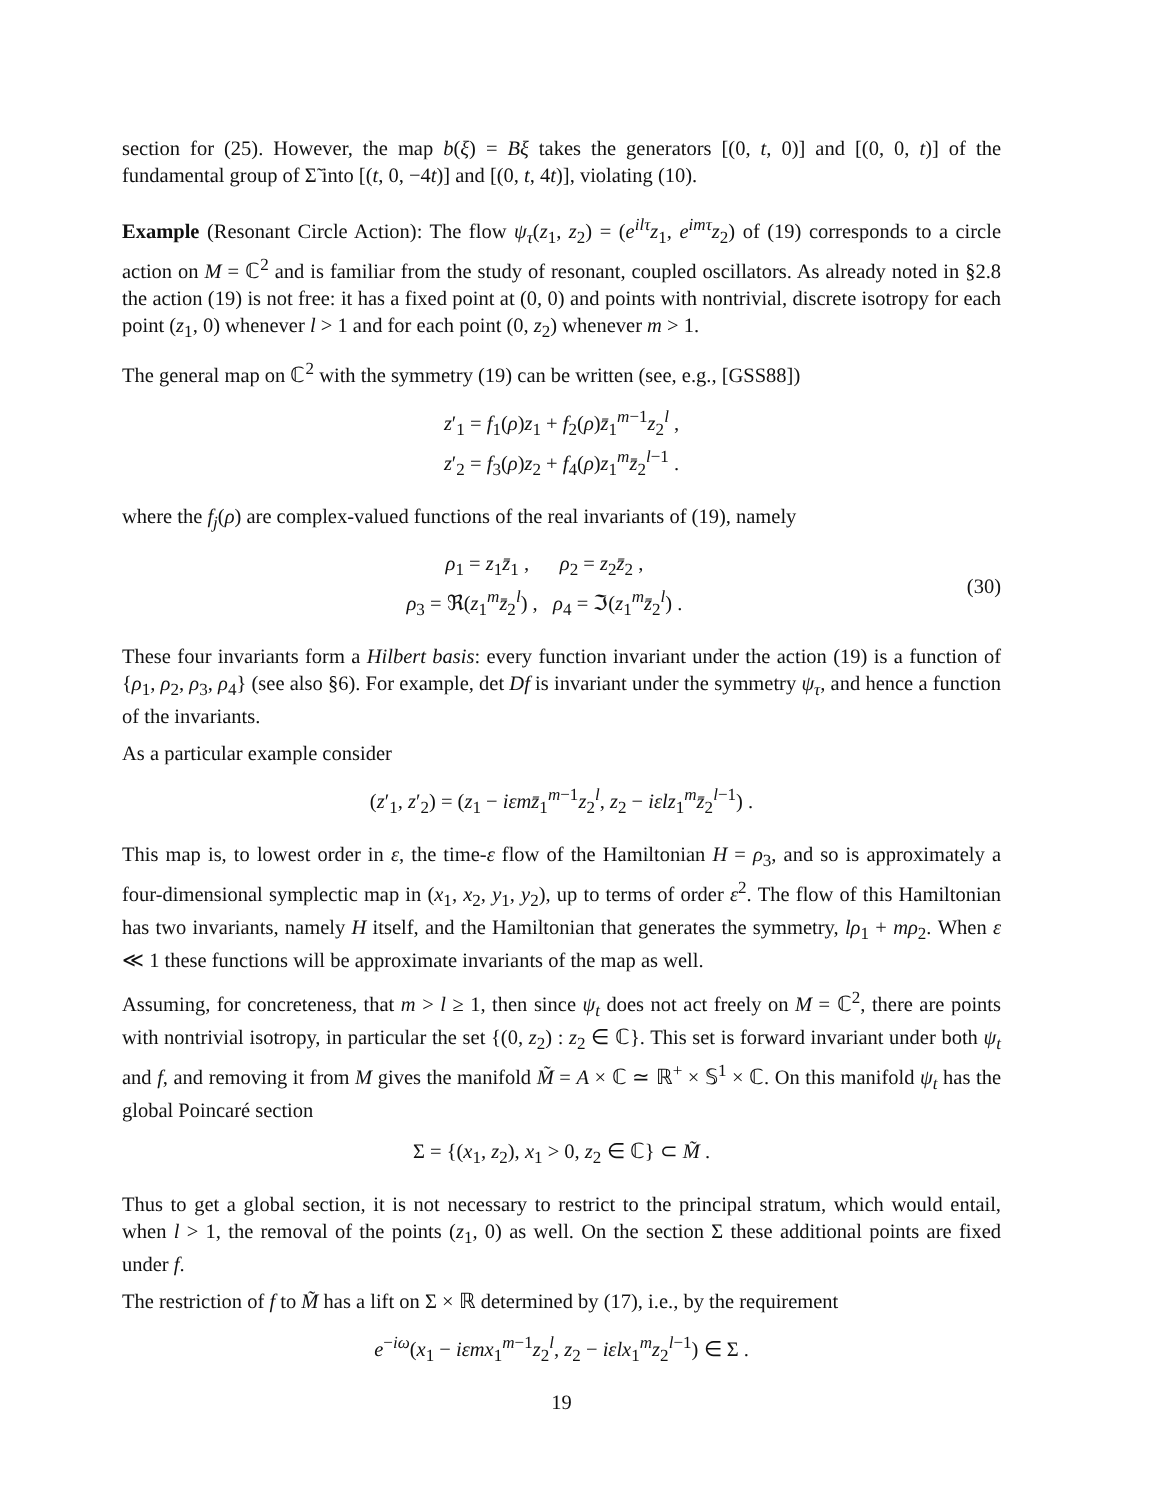section for (25). However, the map b(ξ) = Bξ takes the generators [(0, t, 0)] and [(0, 0, t)] of the fundamental group of Σ̃ into [(t, 0, −4t)] and [(0, t, 4t)], violating (10).
Example (Resonant Circle Action): The flow ψ<sub>τ</sub>(z<sub>1</sub>, z<sub>2</sub>) = (e<sup>ilτ</sup>z<sub>1</sub>, e<sup>imτ</sup>z<sub>2</sub>) of (19) corresponds to a circle action on M = ℂ<sup>2</sup> and is familiar from the study of resonant, coupled oscillators. As already noted in §2.8 the action (19) is not free: it has a fixed point at (0, 0) and points with nontrivial, discrete isotropy for each point (z<sub>1</sub>, 0) whenever l > 1 and for each point (0, z<sub>2</sub>) whenever m > 1.
The general map on ℂ<sup>2</sup> with the symmetry (19) can be written (see, e.g., [GSS88])
z′<sub>1</sub> = f<sub>1</sub>(ρ)z<sub>1</sub> + f<sub>2</sub>(ρ)z̄<sub>1</sub><sup>m−1</sup>z<sub>2</sub><sup>l</sup> ,
z′<sub>2</sub> = f<sub>3</sub>(ρ)z<sub>2</sub> + f<sub>4</sub>(ρ)z<sub>1</sub><sup>m</sup>z̄<sub>2</sub><sup>l−1</sup> .
where the f<sub>j</sub>(ρ) are complex-valued functions of the real invariants of (19), namely
ρ<sub>1</sub> = z<sub>1</sub>z̄<sub>1</sub> , ρ<sub>2</sub> = z<sub>2</sub>z̄<sub>2</sub> ,
ρ<sub>3</sub> = ℜ(z<sub>1</sub><sup>m</sup>z̄<sub>2</sub><sup>l</sup>) , ρ<sub>4</sub> = ℑ(z<sub>1</sub><sup>m</sup>z̄<sub>2</sub><sup>l</sup>) .
(30)
These four invariants form a Hilbert basis: every function invariant under the action (19) is a function of {ρ<sub>1</sub>, ρ<sub>2</sub>, ρ<sub>3</sub>, ρ<sub>4</sub>} (see also §6). For example, det Df is invariant under the symmetry ψ<sub>τ</sub>, and hence a function of the invariants.
As a particular example consider
(z′<sub>1</sub>, z′<sub>2</sub>) = (z<sub>1</sub> − iεmz̄<sub>1</sub><sup>m−1</sup>z<sub>2</sub><sup>l</sup>, z<sub>2</sub> − iεlz<sub>1</sub><sup>m</sup>z̄<sub>2</sub><sup>l−1</sup>) .
This map is, to lowest order in ε, the time-ε flow of the Hamiltonian H = ρ<sub>3</sub>, and so is approximately a four-dimensional symplectic map in (x<sub>1</sub>, x<sub>2</sub>, y<sub>1</sub>, y<sub>2</sub>), up to terms of order ε<sup>2</sup>. The flow of this Hamiltonian has two invariants, namely H itself, and the Hamiltonian that generates the symmetry, lρ<sub>1</sub> + mρ<sub>2</sub>. When ε ≪ 1 these functions will be approximate invariants of the map as well.
Assuming, for concreteness, that m > l ≥ 1, then since ψ<sub>t</sub> does not act freely on M = ℂ<sup>2</sup>, there are points with nontrivial isotropy, in particular the set {(0, z<sub>2</sub>) : z<sub>2</sub> ∈ ℂ}. This set is forward invariant under both ψ<sub>t</sub> and f, and removing it from M gives the manifold M̃ = A × ℂ ≃ ℝ<sup>+</sup> × 𝕊<sup>1</sup> × ℂ. On this manifold ψ<sub>t</sub> has the global Poincaré section
Σ = {(x<sub>1</sub>, z<sub>2</sub>), x<sub>1</sub> > 0, z<sub>2</sub> ∈ ℂ} ⊂ M̃ .
Thus to get a global section, it is not necessary to restrict to the principal stratum, which would entail, when l > 1, the removal of the points (z<sub>1</sub>, 0) as well. On the section Σ these additional points are fixed under f.
The restriction of f to M̃ has a lift on Σ × ℝ determined by (17), i.e., by the requirement
e<sup>−iω</sup>(x<sub>1</sub> − iεmx<sub>1</sub><sup>m−1</sup>z<sub>2</sub><sup>l</sup>, z<sub>2</sub> − iεlx<sub>1</sub><sup>m</sup>z<sub>2</sub><sup>l−1</sup>) ∈ Σ .
19